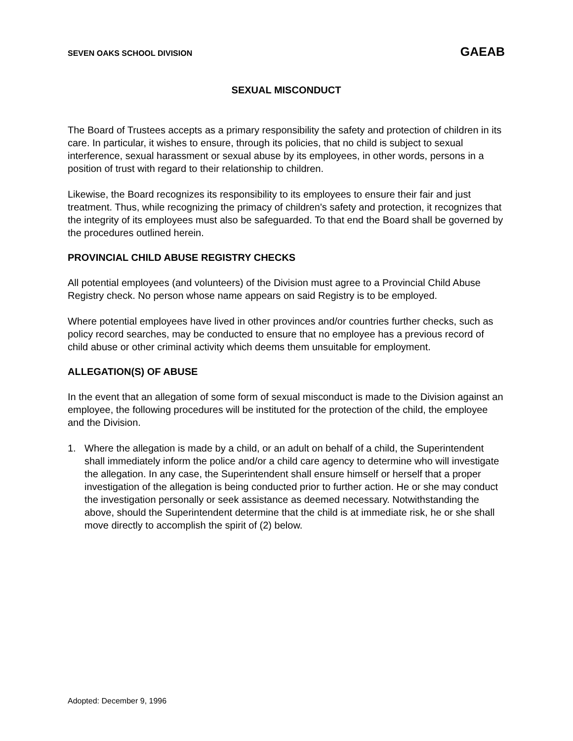SEVEN OAKS SCHOOL DIVISION GAEAB
SEXUAL MISCONDUCT
The Board of Trustees accepts as a primary responsibility the safety and protection of children in its care. In particular, it wishes to ensure, through its policies, that no child is subject to sexual interference, sexual harassment or sexual abuse by its employees, in other words, persons in a position of trust with regard to their relationship to children.
Likewise, the Board recognizes its responsibility to its employees to ensure their fair and just treatment. Thus, while recognizing the primacy of children's safety and protection, it recognizes that the integrity of its employees must also be safeguarded. To that end the Board shall be governed by the procedures outlined herein.
PROVINCIAL CHILD ABUSE REGISTRY CHECKS
All potential employees (and volunteers) of the Division must agree to a Provincial Child Abuse Registry check. No person whose name appears on said Registry is to be employed.
Where potential employees have lived in other provinces and/or countries further checks, such as policy record searches, may be conducted to ensure that no employee has a previous record of child abuse or other criminal activity which deems them unsuitable for employment.
ALLEGATION(S) OF ABUSE
In the event that an allegation of some form of sexual misconduct is made to the Division against an employee, the following procedures will be instituted for the protection of the child, the employee and the Division.
1. Where the allegation is made by a child, or an adult on behalf of a child, the Superintendent shall immediately inform the police and/or a child care agency to determine who will investigate the allegation. In any case, the Superintendent shall ensure himself or herself that a proper investigation of the allegation is being conducted prior to further action. He or she may conduct the investigation personally or seek assistance as deemed necessary. Notwithstanding the above, should the Superintendent determine that the child is at immediate risk, he or she shall move directly to accomplish the spirit of (2) below.
Adopted: December 9, 1996